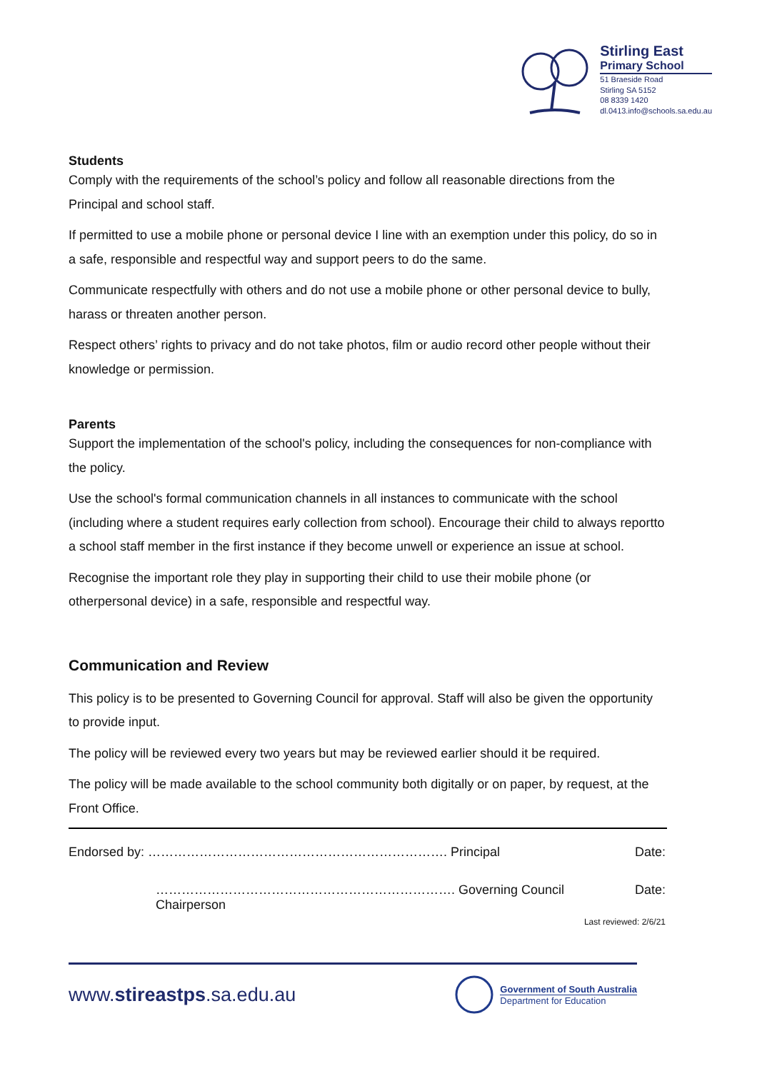Stirling East
Primary School
51 Braeside Road
Stirling SA 5152
08 8339 1420
dl.0413.info@schools.sa.edu.au
Students
Comply with the requirements of the school’s policy and follow all reasonable directions from the Principal and school staff.
If permitted to use a mobile phone or personal device I line with an exemption under this policy, do so in a safe, responsible and respectful way and support peers to do the same.
Communicate respectfully with others and do not use a mobile phone or other personal device to bully, harass or threaten another person.
Respect others’ rights to privacy and do not take photos, film or audio record other people without their knowledge or permission.
Parents
Support the implementation of the school's policy, including the consequences for non-compliance with the policy.
Use the school's formal communication channels in all instances to communicate with the school (including where a student requires early collection from school). Encourage their child to always reportto a school staff member in the first instance if they become unwell or experience an issue at school.
Recognise the important role they play in supporting their child to use their mobile phone (or otherpersonal device) in a safe, responsible and respectful way.
Communication and Review
This policy is to be presented to Governing Council for approval. Staff will also be given the opportunity to provide input.
The policy will be reviewed every two years but may be reviewed earlier should it be required.
The policy will be made available to the school community both digitally or on paper, by request, at the Front Office.
Endorsed by: ……………………………………………………………. Principal Date:
……………………………………………………………. Governing Council Chairperson Date:
Last reviewed: 2/6/21
www.stireastps.sa.edu.au
Government of South Australia
Department for Education